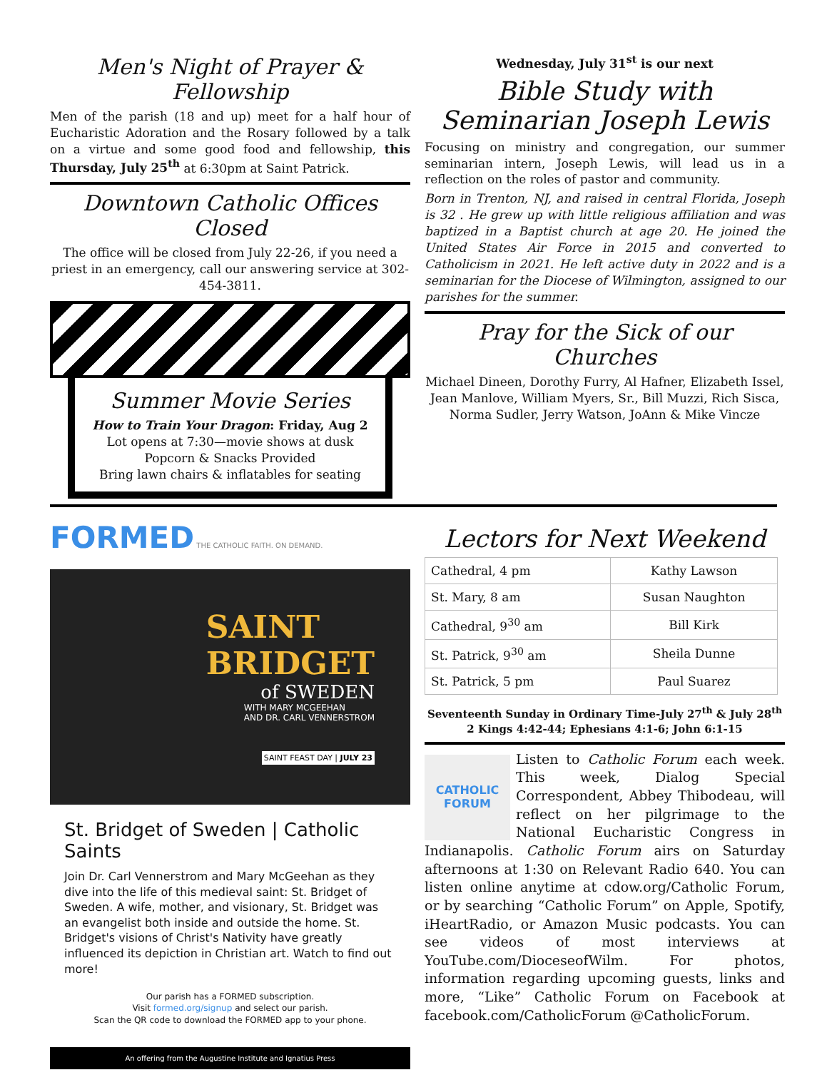Men's Night of Prayer & Fellowship
Men of the parish (18 and up) meet for a half hour of Eucharistic Adoration and the Rosary followed by a talk on a virtue and some good food and fellowship, this Thursday, July 25<sup>th</sup> at 6:30pm at Saint Patrick.
Downtown Catholic Offices Closed
The office will be closed from July 22-26, if you need a priest in an emergency, call our answering service at 302-454-3811.
Summer Movie Series
How to Train Your Dragon: Friday, Aug 2
Lot opens at 7:30—movie shows at dusk
Popcorn & Snacks Provided
Bring lawn chairs & inflatables for seating
Wednesday, July 31<sup>st</sup> is our next
Bible Study with
Seminarian Joseph Lewis
Focusing on ministry and congregation, our summer seminarian intern, Joseph Lewis, will lead us in a reflection on the roles of pastor and community.
Born in Trenton, NJ, and raised in central Florida, Joseph is 32 . He grew up with little religious affiliation and was baptized in a Baptist church at age 20. He joined the United States Air Force in 2015 and converted to Catholicism in 2021. He left active duty in 2022 and is a seminarian for the Diocese of Wilmington, assigned to our parishes for the summer.
Pray for the Sick of our Churches
Michael Dineen, Dorothy Furry, Al Hafner, Elizabeth Issel, Jean Manlove, William Myers, Sr., Bill Muzzi, Rich Sisca, Norma Sudler, Jerry Watson, JoAnn & Mike Vincze
FORMED THE CATHOLIC FAITH. ON DEMAND.
SAINT
BRIDGET
of SWEDEN
WITH MARY MCGEEHAN
AND DR. CARL VENNERSTROM
SAINT FEAST DAY | JULY 23
St. Bridget of Sweden | Catholic Saints
Join Dr. Carl Vennerstrom and Mary McGeehan as they dive into the life of this medieval saint: St. Bridget of Sweden. A wife, mother, and visionary, St. Bridget was an evangelist both inside and outside the home. St. Bridget's visions of Christ's Nativity have greatly influenced its depiction in Christian art. Watch to find out more!
Our parish has a FORMED subscription.
Visit formed.org/signup and select our parish.
Scan the QR code to download the FORMED app to your phone.
An offering from the Augustine Institute and Ignatius Press
Lectors for Next Weekend
| Cathedral, 4 pm | Kathy Lawson |
| St. Mary, 8 am | Susan Naughton |
| Cathedral, 9<sup>30</sup> am | Bill Kirk |
| St. Patrick, 9<sup>30</sup> am | Sheila Dunne |
| St. Patrick, 5 pm | Paul Suarez |
Seventeenth Sunday in Ordinary Time-July 27<sup>th</sup> & July 28<sup>th</sup>
2 Kings 4:42-44; Ephesians 4:1-6; John 6:1-15
CATHOLIC FORUM
Listen to Catholic Forum each week. This week, Dialog Special Correspondent, Abbey Thibodeau, will reflect on her pilgrimage to the National Eucharistic Congress in Indianapolis. Catholic Forum airs on Saturday afternoons at 1:30 on Relevant Radio 640. You can listen online anytime at cdow.org/Catholic Forum, or by searching “Catholic Forum” on Apple, Spotify, iHeartRadio, or Amazon Music podcasts. You can see videos of most interviews at YouTube.com/DioceseofWilm. For photos, information regarding upcoming guests, links and more, “Like” Catholic Forum on Facebook at facebook.com/CatholicForum @CatholicForum.